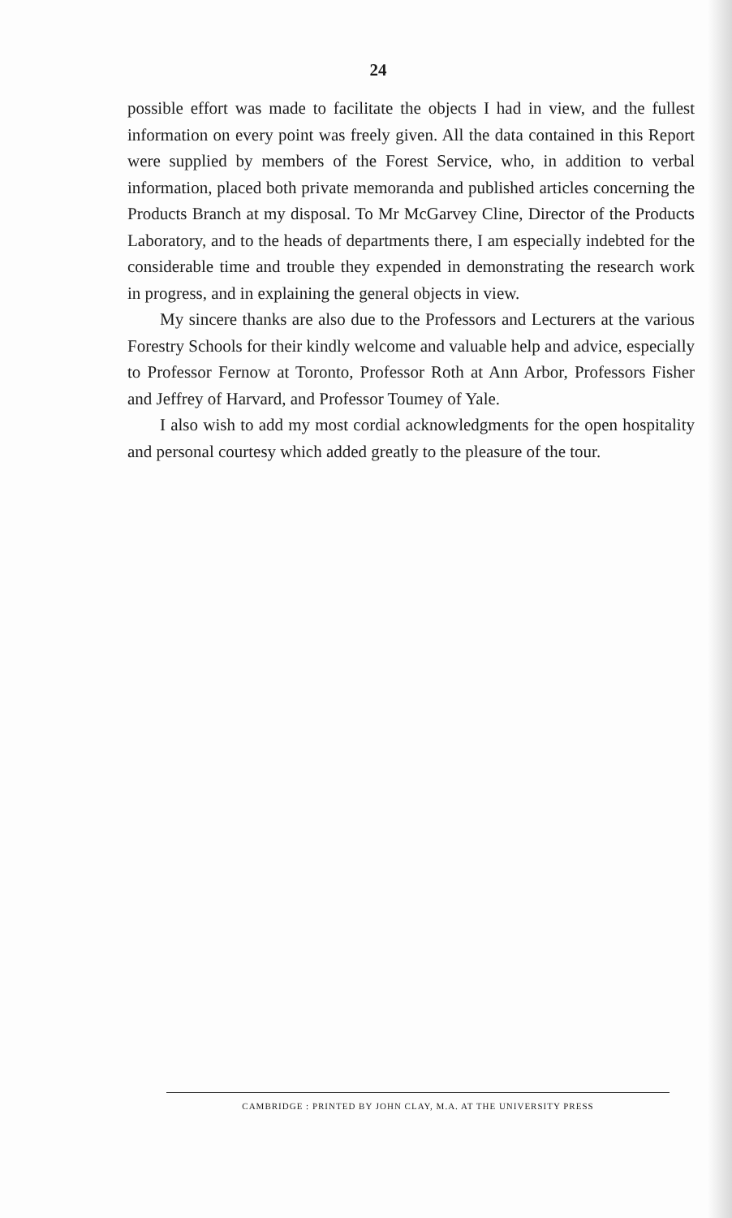24
possible effort was made to facilitate the objects I had in view, and the fullest information on every point was freely given. All the data contained in this Report were supplied by members of the Forest Service, who, in addition to verbal information, placed both private memoranda and published articles concerning the Products Branch at my disposal. To Mr McGarvey Cline, Director of the Products Laboratory, and to the heads of departments there, I am especially indebted for the considerable time and trouble they expended in demonstrating the research work in progress, and in explaining the general objects in view.
My sincere thanks are also due to the Professors and Lecturers at the various Forestry Schools for their kindly welcome and valuable help and advice, especially to Professor Fernow at Toronto, Professor Roth at Ann Arbor, Professors Fisher and Jeffrey of Harvard, and Professor Toumey of Yale.
I also wish to add my most cordial acknowledgments for the open hospitality and personal courtesy which added greatly to the pleasure of the tour.
CAMBRIDGE : PRINTED BY JOHN CLAY, M.A. AT THE UNIVERSITY PRESS